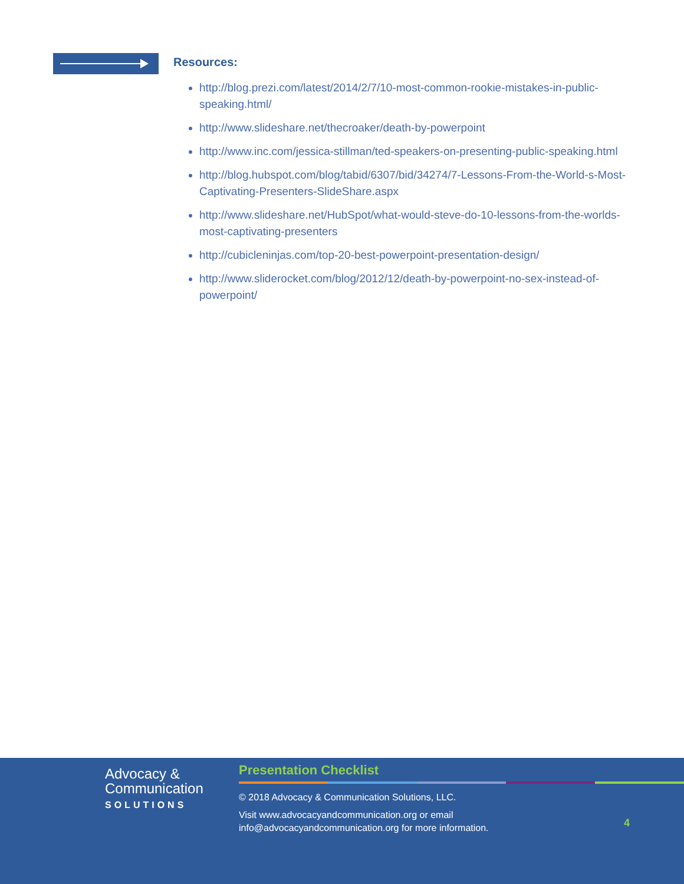Resources:
http://blog.prezi.com/latest/2014/2/7/10-most-common-rookie-mistakes-in-public-speaking.html/
http://www.slideshare.net/thecroaker/death-by-powerpoint
http://www.inc.com/jessica-stillman/ted-speakers-on-presenting-public-speaking.html
http://blog.hubspot.com/blog/tabid/6307/bid/34274/7-Lessons-From-the-World-s-Most-Captivating-Presenters-SlideShare.aspx
http://www.slideshare.net/HubSpot/what-would-steve-do-10-lessons-from-the-worlds-most-captivating-presenters
http://cubicleninjas.com/top-20-best-powerpoint-presentation-design/
http://www.sliderocket.com/blog/2012/12/death-by-powerpoint-no-sex-instead-of-powerpoint/
Advocacy &
Communication
SOLUTIONS
Presentation Checklist
© 2018 Advocacy & Communication Solutions, LLC.
Visit www.advocacyandcommunication.org or email
info@advocacyandcommunication.org for more information.
4